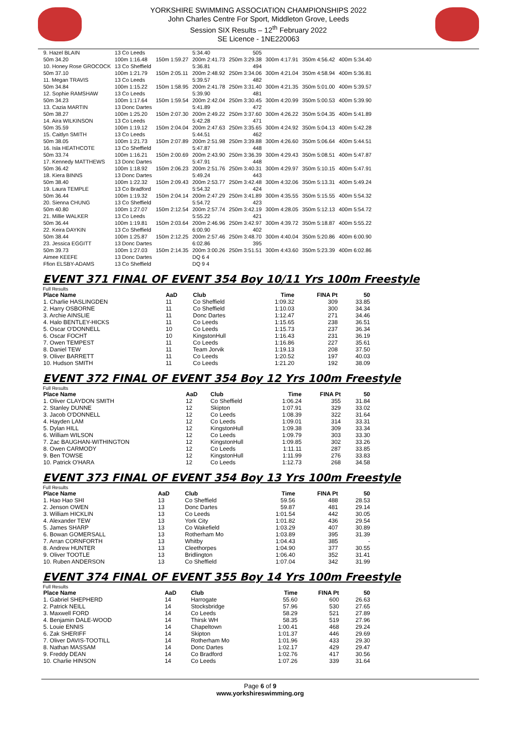YORKSHIRE SWIMMING ASSOCIATION CHAMPIONSHIPS 2022
John Charles Centre For Sport, Middleton Grove, Leeds
Session SIX Results – 12<sup>th</sup> February 2022
SE Licence - 1NE220063
| 9. Hazel BLAIN | 13 Co Leeds | | 5:34.40 | 505 | | | |
| 50m 34.20 | 100m 1:16.48 | 150m 1:59.27 | 200m 2:41.73 | 250m 3:29.38 | 300m 4:17.91 | 350m 4:56.42 | 400m 5:34.40 |
| 10. Honey Rose GROCOCK | 13 Co Sheffield | | 5:36.81 | 494 | | | |
| 50m 37.10 | 100m 1:21.79 | 150m 2:05.11 | 200m 2:48.92 | 250m 3:34.06 | 300m 4:21.04 | 350m 4:58.94 | 400m 5:36.81 |
| 11. Megan TRAVIS | 13 Co Leeds | | 5:39.57 | 482 | | | |
| 50m 34.84 | 100m 1:15.22 | 150m 1:58.95 | 200m 2:41.78 | 250m 3:31.40 | 300m 4:21.35 | 350m 5:01.00 | 400m 5:39.57 |
| 12. Sophie RAMSHAW | 13 Co Leeds | | 5:39.90 | 481 | | | |
| 50m 34.23 | 100m 1:17.64 | 150m 1:59.54 | 200m 2:42.04 | 250m 3:30.45 | 300m 4:20.99 | 350m 5:00.53 | 400m 5:39.90 |
| 13. Cazia MARTIN | 13 Donc Dartes | | 5:41.89 | 472 | | | |
| 50m 38.27 | 100m 1:25.20 | 150m 2:07.30 | 200m 2:49.22 | 250m 3:37.60 | 300m 4:26.22 | 350m 5:04.35 | 400m 5:41.89 |
| 14. Aira WILKINSON | 13 Co Leeds | | 5:42.28 | 471 | | | |
| 50m 35.59 | 100m 1:19.12 | 150m 2:04.04 | 200m 2:47.63 | 250m 3:35.65 | 300m 4:24.92 | 350m 5:04.13 | 400m 5:42.28 |
| 15. Caitlyn SMITH | 13 Co Leeds | | 5:44.51 | 462 | | | |
| 50m 38.05 | 100m 1:21.73 | 150m 2:07.89 | 200m 2:51.98 | 250m 3:39.88 | 300m 4:26.60 | 350m 5:06.64 | 400m 5:44.51 |
| 16. Isla HEATHCOTE | 13 Co Sheffield | | 5:47.87 | 448 | | | |
| 50m 33.74 | 100m 1:16.21 | 150m 2:00.69 | 200m 2:43.90 | 250m 3:36.39 | 300m 4:29.43 | 350m 5:08.51 | 400m 5:47.87 |
| 17. Kennedy MATTHEWS | 13 Donc Dartes | | 5:47.91 | 448 | | | |
| 50m 36.42 | 100m 1:18.92 | 150m 2:06.23 | 200m 2:51.76 | 250m 3:40.31 | 300m 4:29.97 | 350m 5:10.15 | 400m 5:47.91 |
| 18. Kiera BINNS | 13 Donc Dartes | | 5:49.24 | 443 | | | |
| 50m 38.40 | 100m 1:22.32 | 150m 2:09.43 | 200m 2:53.77 | 250m 3:42.48 | 300m 4:32.06 | 350m 5:13.31 | 400m 5:49.24 |
| 19. Laura TEMPLE | 13 Co Bradford | | 5:54.32 | 424 | | | |
| 50m 36.44 | 100m 1:19.32 | 150m 2:04.14 | 200m 2:47.29 | 250m 3:41.89 | 300m 4:35.55 | 350m 5:15.55 | 400m 5:54.32 |
| 20. Sienna CHUNG | 13 Co Sheffield | | 5:54.72 | 423 | | | |
| 50m 40.80 | 100m 1:27.07 | 150m 2:12.54 | 200m 2:57.74 | 250m 3:42.19 | 300m 4:28.05 | 350m 5:12.13 | 400m 5:54.72 |
| 21. Millie WALKER | 13 Co Leeds | | 5:55.22 | 421 | | | |
| 50m 36.44 | 100m 1:19.81 | 150m 2:03.64 | 200m 2:46.96 | 250m 3:42.97 | 300m 4:39.72 | 350m 5:18.87 | 400m 5:55.22 |
| 22. Keira DAYKIN | 13 Co Sheffield | | 6:00.90 | 402 | | | |
| 50m 38.44 | 100m 1:25.87 | 150m 2:12.25 | 200m 2:57.46 | 250m 3:48.70 | 300m 4:40.04 | 350m 5:20.86 | 400m 6:00.90 |
| 23. Jessica EGGITT | 13 Donc Dartes | | 6:02.86 | 395 | | | |
| 50m 39.73 | 100m 1:27.03 | 150m 2:14.35 | 200m 3:00.26 | 250m 3:51.51 | 300m 4:43.60 | 350m 5:23.39 | 400m 6:02.86 |
| Aimee KEEFE | 13 Donc Dartes | | DQ 6 4 | | | | |
| Ffion ELSBY-ADAMS | 13 Co Sheffield | | DQ 9 4 | | | | |
EVENT 371 FINAL OF EVENT 354 Boy 10/11 Yrs 100m Freestyle
Full Results
| Place Name | AaD | Club | Time | FINA Pt | 50 |
| --- | --- | --- | --- | --- | --- |
| 1. Charlie HASLINGDEN | 11 | Co Sheffield | 1:09.32 | 309 | 33.85 |
| 2. Harry OSBORNE | 11 | Co Sheffield | 1:10.03 | 300 | 34.34 |
| 3. Archie AINSLIE | 11 | Donc Dartes | 1:12.47 | 271 | 34.46 |
| 4. Halo BENTLEY-HICKS | 11 | Co Leeds | 1:15.65 | 238 | 36.51 |
| 5. Oscar O'DONNELL | 10 | Co Leeds | 1:15.73 | 237 | 36.34 |
| 6. Oscar FOCHT | 10 | KingstonHull | 1:16.43 | 231 | 36.19 |
| 7. Owen TEMPEST | 11 | Co Leeds | 1:16.86 | 227 | 35.61 |
| 8. Daniel TEW | 11 | Team Jorvik | 1:19.13 | 208 | 37.50 |
| 9. Oliver BARRETT | 11 | Co Leeds | 1:20.52 | 197 | 40.03 |
| 10. Hudson SMITH | 11 | Co Leeds | 1:21.20 | 192 | 38.09 |
EVENT 372 FINAL OF EVENT 354 Boy 12 Yrs 100m Freestyle
Full Results
| Place Name | AaD | Club | Time | FINA Pt | 50 |
| --- | --- | --- | --- | --- | --- |
| 1. Oliver CLAYDON SMITH | 12 | Co Sheffield | 1:06.24 | 355 | 31.84 |
| 2. Stanley DUNNE | 12 | Skipton | 1:07.91 | 329 | 33.02 |
| 3. Jacob O'DONNELL | 12 | Co Leeds | 1:08.39 | 322 | 31.64 |
| 4. Hayden LAM | 12 | Co Leeds | 1:09.01 | 314 | 33.31 |
| 5. Dylan HILL | 12 | KingstonHull | 1:09.38 | 309 | 33.34 |
| 6. William WILSON | 12 | Co Leeds | 1:09.79 | 303 | 33.30 |
| 7. Zac BAUGHAN-WITHINGTON | 12 | KingstonHull | 1:09.85 | 302 | 33.26 |
| 8. Owen CARMODY | 12 | Co Leeds | 1:11.11 | 287 | 33.85 |
| 9. Ben TOWSE | 12 | KingstonHull | 1:11.99 | 276 | 33.83 |
| 10. Patrick O'HARA | 12 | Co Leeds | 1:12.73 | 268 | 34.58 |
EVENT 373 FINAL OF EVENT 354 Boy 13 Yrs 100m Freestyle
Full Results
| Place Name | AaD | Club | Time | FINA Pt | 50 |
| --- | --- | --- | --- | --- | --- |
| 1. Hao Hao SHI | 13 | Co Sheffield | 59.56 | 488 | 28.53 |
| 2. Jenson OWEN | 13 | Donc Dartes | 59.87 | 481 | 29.14 |
| 3. William HICKLIN | 13 | Co Leeds | 1:01.54 | 442 | 30.05 |
| 4. Alexander TEW | 13 | York City | 1:01.82 | 436 | 29.54 |
| 5. James SHARP | 13 | Co Wakefield | 1:03.29 | 407 | 30.89 |
| 6. Bowan GOMERSALL | 13 | Rotherham Mo | 1:03.89 | 395 | 31.39 |
| 7. Arran CORNFORTH | 13 | Whitby | 1:04.43 | 385 | - |
| 8. Andrew HUNTER | 13 | Cleethorpes | 1:04.90 | 377 | 30.55 |
| 9. Oliver TOOTLE | 13 | Bridlington | 1:06.40 | 352 | 31.41 |
| 10. Ruben ANDERSON | 13 | Co Sheffield | 1:07.04 | 342 | 31.99 |
EVENT 374 FINAL OF EVENT 355 Boy 14 Yrs 100m Freestyle
Full Results
| Place Name | AaD | Club | Time | FINA Pt | 50 |
| --- | --- | --- | --- | --- | --- |
| 1. Gabriel SHEPHERD | 14 | Harrogate | 55.60 | 600 | 26.63 |
| 2. Patrick NEILL | 14 | Stocksbridge | 57.96 | 530 | 27.65 |
| 3. Maxwell FORD | 14 | Co Leeds | 58.29 | 521 | 27.89 |
| 4. Benjamin DALE-WOOD | 14 | Thirsk WH | 58.35 | 519 | 27.96 |
| 5. Louie ENNIS | 14 | Chapeltown | 1:00.41 | 468 | 29.24 |
| 6. Zak SHERIFF | 14 | Skipton | 1:01.37 | 446 | 29.69 |
| 7. Oliver DAVIS-TOOTILL | 14 | Rotherham Mo | 1:01.96 | 433 | 29.30 |
| 8. Nathan MASSAM | 14 | Donc Dartes | 1:02.17 | 429 | 29.47 |
| 9. Freddy DEAN | 14 | Co Bradford | 1:02.76 | 417 | 30.56 |
| 10. Charlie HINSON | 14 | Co Leeds | 1:07.26 | 339 | 31.64 |
Page 6 of 9
www.yorkshireswimming.org